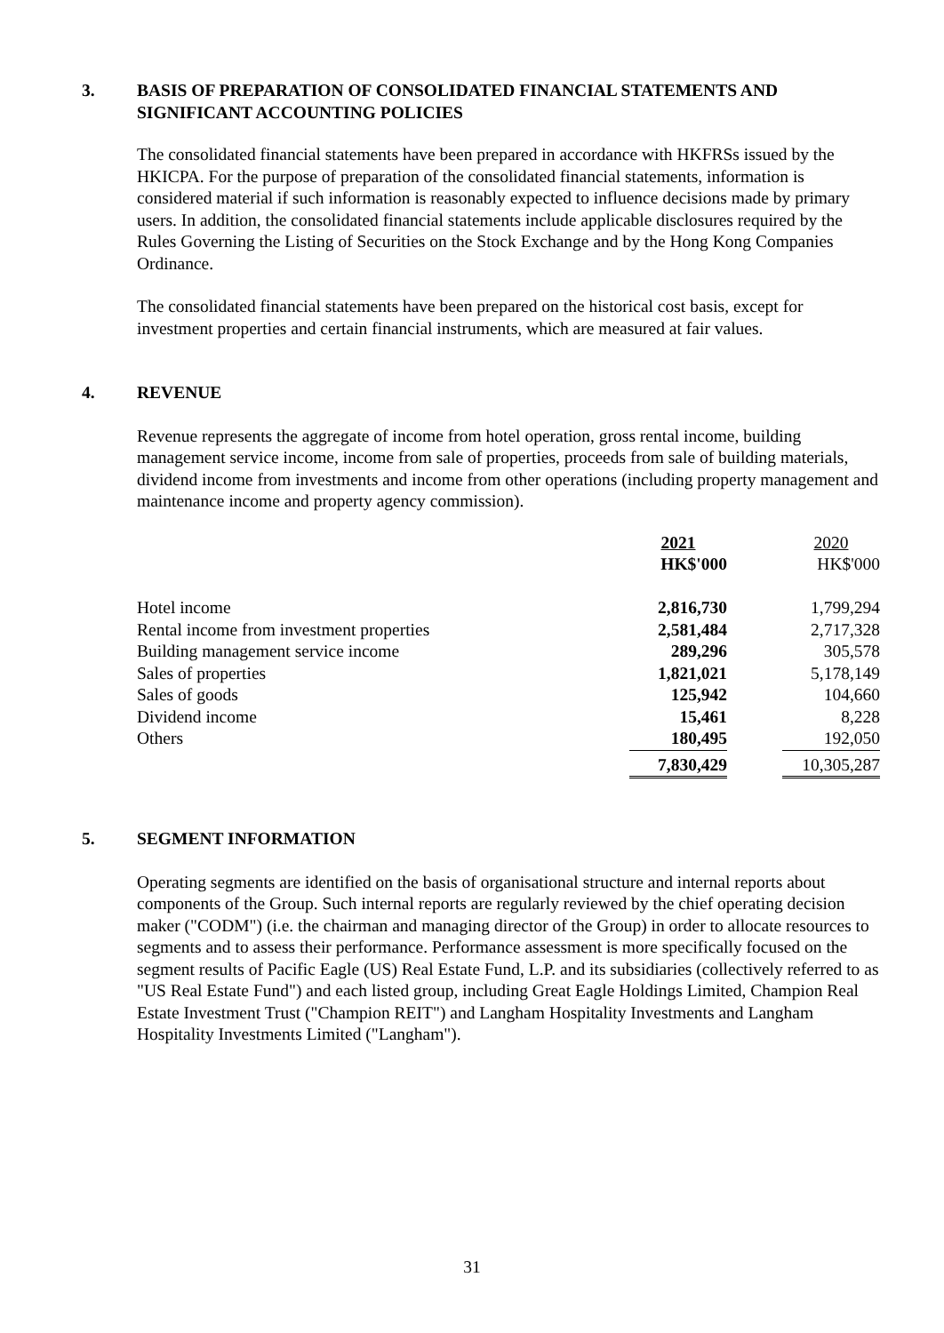3. BASIS OF PREPARATION OF CONSOLIDATED FINANCIAL STATEMENTS AND SIGNIFICANT ACCOUNTING POLICIES
The consolidated financial statements have been prepared in accordance with HKFRSs issued by the HKICPA. For the purpose of preparation of the consolidated financial statements, information is considered material if such information is reasonably expected to influence decisions made by primary users. In addition, the consolidated financial statements include applicable disclosures required by the Rules Governing the Listing of Securities on the Stock Exchange and by the Hong Kong Companies Ordinance.
The consolidated financial statements have been prepared on the historical cost basis, except for investment properties and certain financial instruments, which are measured at fair values.
4. REVENUE
Revenue represents the aggregate of income from hotel operation, gross rental income, building management service income, income from sale of properties, proceeds from sale of building materials, dividend income from investments and income from other operations (including property management and maintenance income and property agency commission).
| | 2021 | | 2020 |
| | HK$'000 | | HK$'000 |
| Hotel income | 2,816,730 | | 1,799,294 |
| Rental income from investment properties | 2,581,484 | | 2,717,328 |
| Building management service income | 289,296 | | 305,578 |
| Sales of properties | 1,821,021 | | 5,178,149 |
| Sales of goods | 125,942 | | 104,660 |
| Dividend income | 15,461 | | 8,228 |
| Others | 180,495 | | 192,050 |
| | 7,830,429 | | 10,305,287 |
5. SEGMENT INFORMATION
Operating segments are identified on the basis of organisational structure and internal reports about components of the Group. Such internal reports are regularly reviewed by the chief operating decision maker ("CODM") (i.e. the chairman and managing director of the Group) in order to allocate resources to segments and to assess their performance. Performance assessment is more specifically focused on the segment results of Pacific Eagle (US) Real Estate Fund, L.P. and its subsidiaries (collectively referred to as "US Real Estate Fund") and each listed group, including Great Eagle Holdings Limited, Champion Real Estate Investment Trust ("Champion REIT") and Langham Hospitality Investments and Langham Hospitality Investments Limited ("Langham").
31